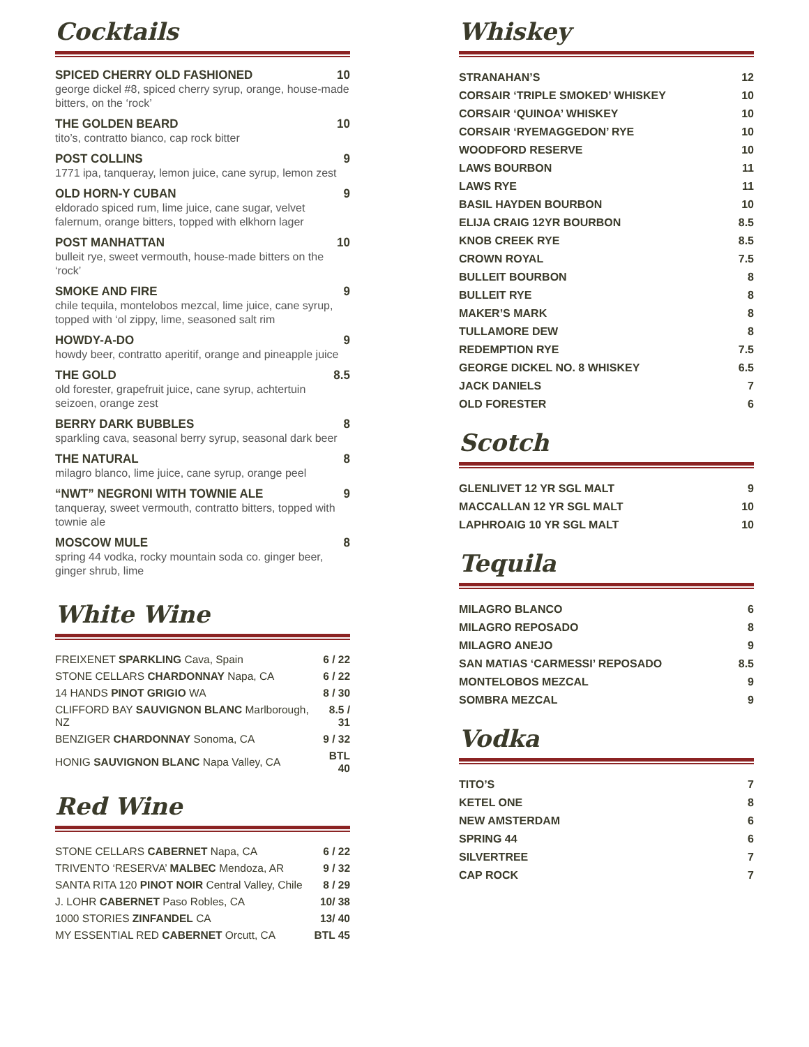Cocktails
SPICED CHERRY OLD FASHIONED 10
george dickel #8, spiced cherry syrup, orange, house-made bitters, on the ‘rock’
THE GOLDEN BEARD 10
tito’s, contratto bianco, cap rock bitter
POST COLLINS 9
1771 ipa, tanqueray, lemon juice, cane syrup, lemon zest
OLD HORN-Y CUBAN 9
eldorado spiced rum, lime juice, cane sugar, velvet falernum, orange bitters, topped with elkhorn lager
POST MANHATTAN 10
bulleit rye, sweet vermouth, house-made bitters on the ‘rock’
SMOKE AND FIRE 9
chile tequila, montelobos mezcal, lime juice, cane syrup, topped with ‘ol zippy, lime, seasoned salt rim
HOWDY-A-DO 9
howdy beer, contratto aperitif, orange and pineapple juice
THE GOLD 8.5
old forester, grapefruit juice, cane syrup, achtertuin seizoen, orange zest
BERRY DARK BUBBLES 8
sparkling cava, seasonal berry syrup, seasonal dark beer
THE NATURAL 8
milagro blanco, lime juice, cane syrup, orange peel
“NWT” NEGRONI WITH TOWNIE ALE 9
tanqueray, sweet vermouth, contratto bitters, topped with townie ale
MOSCOW MULE 8
spring 44 vodka, rocky mountain soda co. ginger beer, ginger shrub, lime
White Wine
| FREIXENET SPARKLING Cava, Spain | 6 / 22 |
| STONE CELLARS CHARDONNAY Napa, CA | 6 / 22 |
| 14 HANDS PINOT GRIGIO WA | 8 / 30 |
| CLIFFORD BAY SAUVIGNON BLANC Marlborough, NZ | 8.5 / 31 |
| BENZIGER CHARDONNAY Sonoma, CA | 9 / 32 |
| HONIG SAUVIGNON BLANC Napa Valley, CA | BTL 40 |
Red Wine
| STONE CELLARS CABERNET Napa, CA | 6 / 22 |
| TRIVENTO ‘RESERVA’ MALBEC Mendoza, AR | 9 / 32 |
| SANTA RITA 120 PINOT NOIR Central Valley, Chile | 8 / 29 |
| J. LOHR CABERNET Paso Robles, CA | 10/ 38 |
| 1000 STORIES ZINFANDEL CA | 13/ 40 |
| MY ESSENTIAL RED CABERNET Orcutt, CA | BTL 45 |
Whiskey
| STRANAHAN’S | 12 |
| CORSAIR ‘TRIPLE SMOKED’ WHISKEY | 10 |
| CORSAIR ‘QUINOA’ WHISKEY | 10 |
| CORSAIR ‘RYEMAGGEDON’ RYE | 10 |
| WOODFORD RESERVE | 10 |
| LAWS BOURBON | 11 |
| LAWS RYE | 11 |
| BASIL HAYDEN BOURBON | 10 |
| ELIJA CRAIG 12YR BOURBON | 8.5 |
| KNOB CREEK RYE | 8.5 |
| CROWN ROYAL | 7.5 |
| BULLEIT BOURBON | 8 |
| BULLEIT RYE | 8 |
| MAKER’S MARK | 8 |
| TULLAMORE DEW | 8 |
| REDEMPTION RYE | 7.5 |
| GEORGE DICKEL NO. 8 WHISKEY | 6.5 |
| JACK DANIELS | 7 |
| OLD FORESTER | 6 |
Scotch
| GLENLIVET 12 YR SGL MALT | 9 |
| MACCALLAN 12 YR SGL MALT | 10 |
| LAPHROAIG 10 YR SGL MALT | 10 |
Tequila
| MILAGRO BLANCO | 6 |
| MILAGRO REPOSADO | 8 |
| MILAGRO ANEJO | 9 |
| SAN MATIAS ‘CARMESSI’ REPOSADO | 8.5 |
| MONTELOBOS MEZCAL | 9 |
| SOMBRA MEZCAL | 9 |
Vodka
| TITO’S | 7 |
| KETEL ONE | 8 |
| NEW AMSTERDAM | 6 |
| SPRING 44 | 6 |
| SILVERTREE | 7 |
| CAP ROCK | 7 |